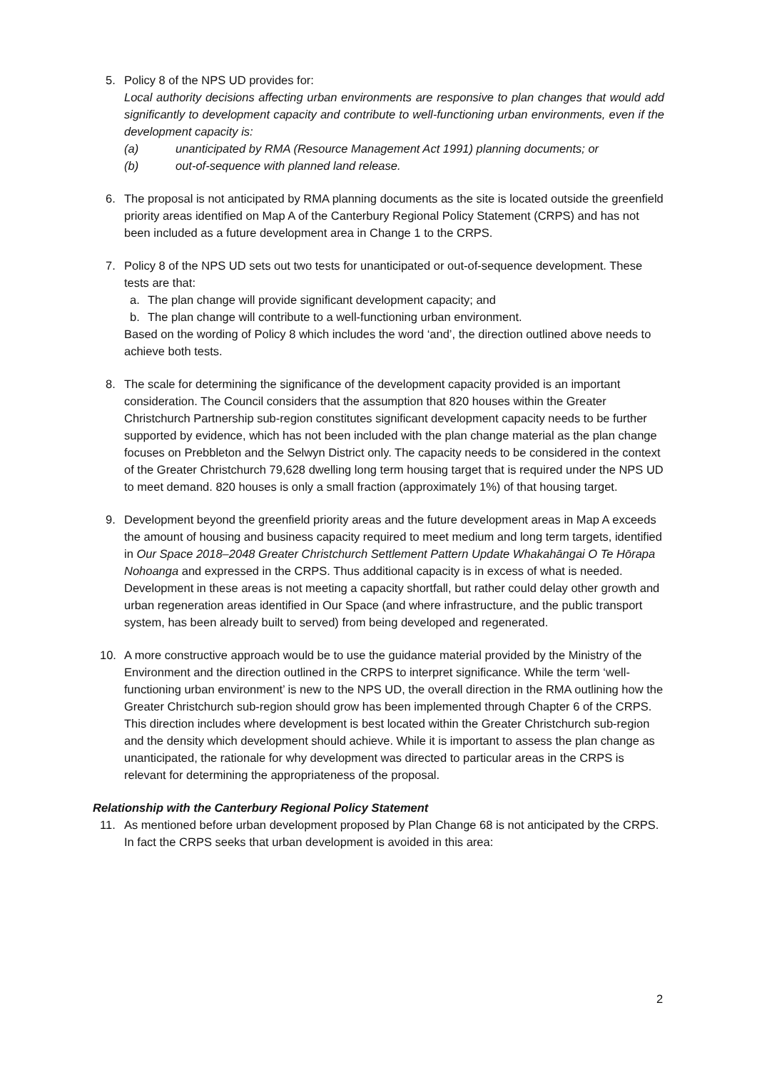5. Policy 8 of the NPS UD provides for:
Local authority decisions affecting urban environments are responsive to plan changes that would add significantly to development capacity and contribute to well-functioning urban environments, even if the development capacity is:
(a) unanticipated by RMA (Resource Management Act 1991) planning documents; or
(b) out-of-sequence with planned land release.
6. The proposal is not anticipated by RMA planning documents as the site is located outside the greenfield priority areas identified on Map A of the Canterbury Regional Policy Statement (CRPS) and has not been included as a future development area in Change 1 to the CRPS.
7. Policy 8 of the NPS UD sets out two tests for unanticipated or out-of-sequence development. These tests are that:
a. The plan change will provide significant development capacity; and
b. The plan change will contribute to a well-functioning urban environment.
Based on the wording of Policy 8 which includes the word ‘and’, the direction outlined above needs to achieve both tests.
8. The scale for determining the significance of the development capacity provided is an important consideration. The Council considers that the assumption that 820 houses within the Greater Christchurch Partnership sub-region constitutes significant development capacity needs to be further supported by evidence, which has not been included with the plan change material as the plan change focuses on Prebbleton and the Selwyn District only. The capacity needs to be considered in the context of the Greater Christchurch 79,628 dwelling long term housing target that is required under the NPS UD to meet demand. 820 houses is only a small fraction (approximately 1%) of that housing target.
9. Development beyond the greenfield priority areas and the future development areas in Map A exceeds the amount of housing and business capacity required to meet medium and long term targets, identified in Our Space 2018–2048 Greater Christchurch Settlement Pattern Update Whakahāngai O Te Hōrapa Nohoanga and expressed in the CRPS. Thus additional capacity is in excess of what is needed. Development in these areas is not meeting a capacity shortfall, but rather could delay other growth and urban regeneration areas identified in Our Space (and where infrastructure, and the public transport system, has been already built to served) from being developed and regenerated.
10.
A more constructive approach would be to use the guidance material provided by the Ministry of the Environment and the direction outlined in the CRPS to interpret significance. While the term ‘well-functioning urban environment’ is new to the NPS UD, the overall direction in the RMA outlining how the Greater Christchurch sub-region should grow has been implemented through Chapter 6 of the CRPS. This direction includes where development is best located within the Greater Christchurch sub-region and the density which development should achieve. While it is important to assess the plan change as unanticipated, the rationale for why development was directed to particular areas in the CRPS is relevant for determining the appropriateness of the proposal.
Relationship with the Canterbury Regional Policy Statement
11.
As mentioned before urban development proposed by Plan Change 68 is not anticipated by the CRPS. In fact the CRPS seeks that urban development is avoided in this area:
2